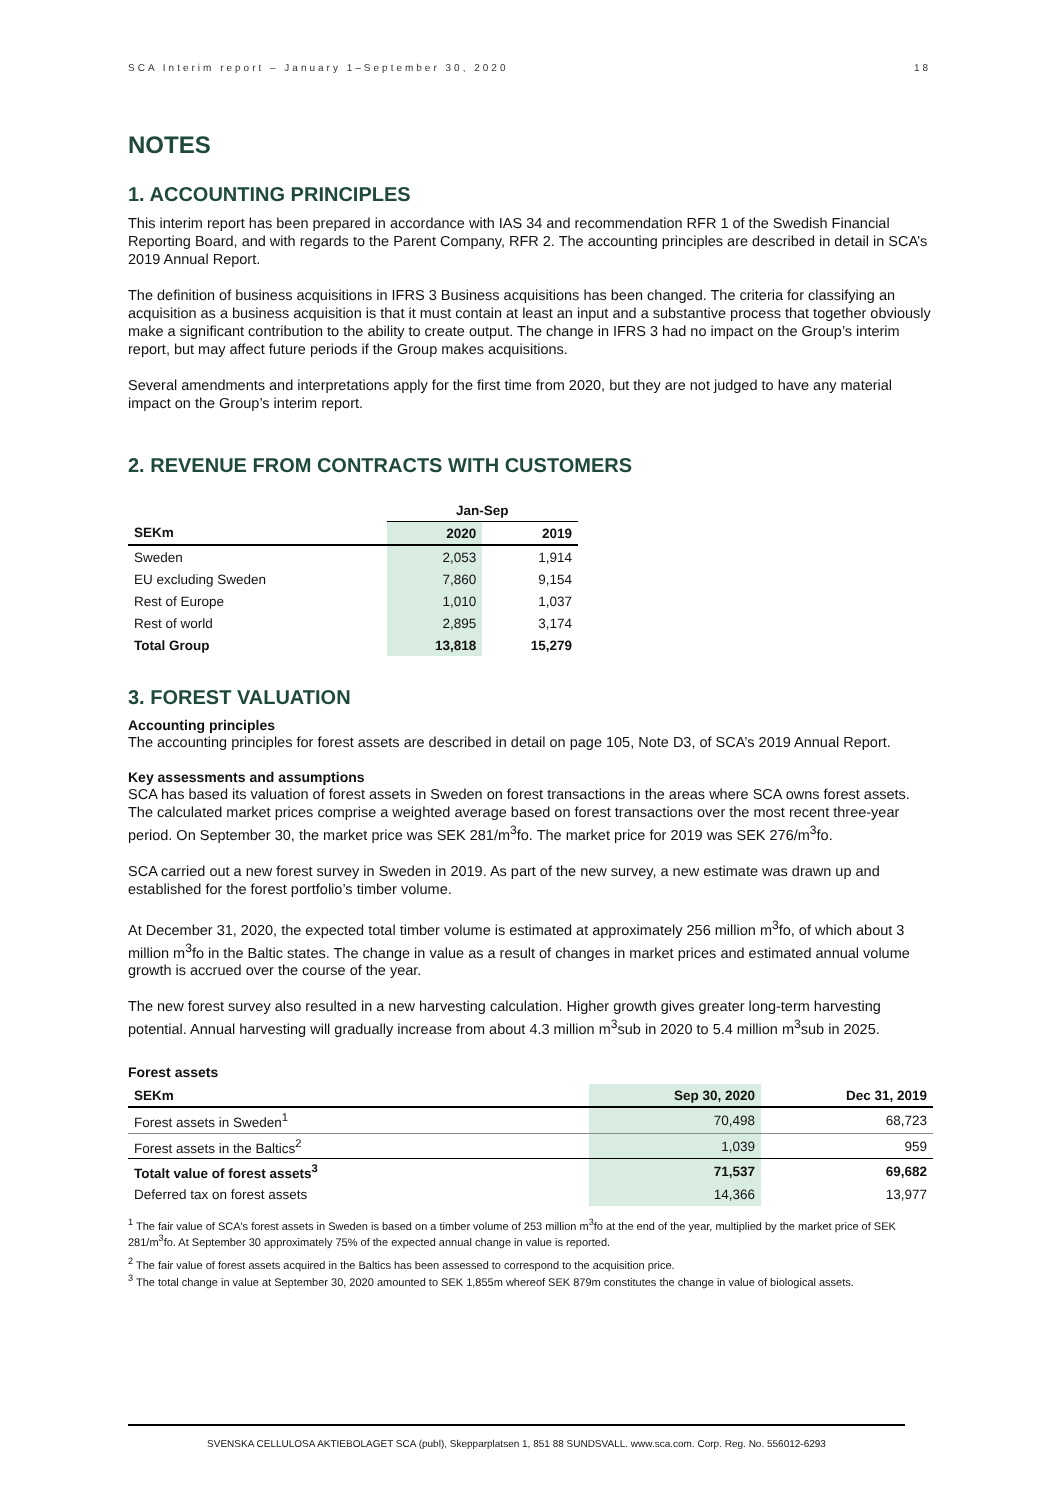SCA Interim report – January 1–September 30, 2020 18
NOTES
1. ACCOUNTING PRINCIPLES
This interim report has been prepared in accordance with IAS 34 and recommendation RFR 1 of the Swedish Financial Reporting Board, and with regards to the Parent Company, RFR 2. The accounting principles are described in detail in SCA’s 2019 Annual Report.
The definition of business acquisitions in IFRS 3 Business acquisitions has been changed. The criteria for classifying an acquisition as a business acquisition is that it must contain at least an input and a substantive process that together obviously make a significant contribution to the ability to create output. The change in IFRS 3 had no impact on the Group’s interim report, but may affect future periods if the Group makes acquisitions.
Several amendments and interpretations apply for the first time from 2020, but they are not judged to have any material impact on the Group’s interim report.
2. REVENUE FROM CONTRACTS WITH CUSTOMERS
| | Jan-Sep | |
| --- | --- | --- |
| SEKm | 2020 | 2019 |
| Sweden | 2,053 | 1,914 |
| EU excluding Sweden | 7,860 | 9,154 |
| Rest of Europe | 1,010 | 1,037 |
| Rest of world | 2,895 | 3,174 |
| Total Group | 13,818 | 15,279 |
3. FOREST VALUATION
Accounting principles
The accounting principles for forest assets are described in detail on page 105, Note D3, of SCA’s 2019 Annual Report.
Key assessments and assumptions
SCA has based its valuation of forest assets in Sweden on forest transactions in the areas where SCA owns forest assets. The calculated market prices comprise a weighted average based on forest transactions over the most recent three-year period. On September 30, the market price was SEK 281/m<sup>3</sup>fo. The market price for 2019 was SEK 276/m<sup>3</sup>fo.
SCA carried out a new forest survey in Sweden in 2019. As part of the new survey, a new estimate was drawn up and established for the forest portfolio’s timber volume.
At December 31, 2020, the expected total timber volume is estimated at approximately 256 million m<sup>3</sup>fo, of which about 3 million m<sup>3</sup>fo in the Baltic states. The change in value as a result of changes in market prices and estimated annual volume growth is accrued over the course of the year.
The new forest survey also resulted in a new harvesting calculation. Higher growth gives greater long-term harvesting potential. Annual harvesting will gradually increase from about 4.3 million m<sup>3</sup>sub in 2020 to 5.4 million m<sup>3</sup>sub in 2025.
Forest assets
| SEKm | Sep 30, 2020 | Dec 31, 2019 |
| --- | --- | --- |
| Forest assets in Sweden<sup>1</sup> | 70,498 | 68,723 |
| Forest assets in the Baltics<sup>2</sup> | 1,039 | 959 |
| Totalt value of forest assets<sup>3</sup> | 71,537 | 69,682 |
| Deferred tax on forest assets | 14,366 | 13,977 |
<sup>1</sup> The fair value of SCA's forest assets in Sweden is based on a timber volume of 253 million m<sup>3</sup>fo at the end of the year, multiplied by the market price of SEK 281/m<sup>3</sup>fo. At September 30 approximately 75% of the expected annual change in value is reported.
<sup>2</sup> The fair value of forest assets acquired in the Baltics has been assessed to correspond to the acquisition price.
<sup>3</sup> The total change in value at September 30, 2020 amounted to SEK 1,855m whereof SEK 879m constitutes the change in value of biological assets.
SVENSKA CELLULOSA AKTIEBOLAGET SCA (publ), Skepparplatsen 1, 851 88 SUNDSVALL. www.sca.com. Corp. Reg. No. 556012-6293